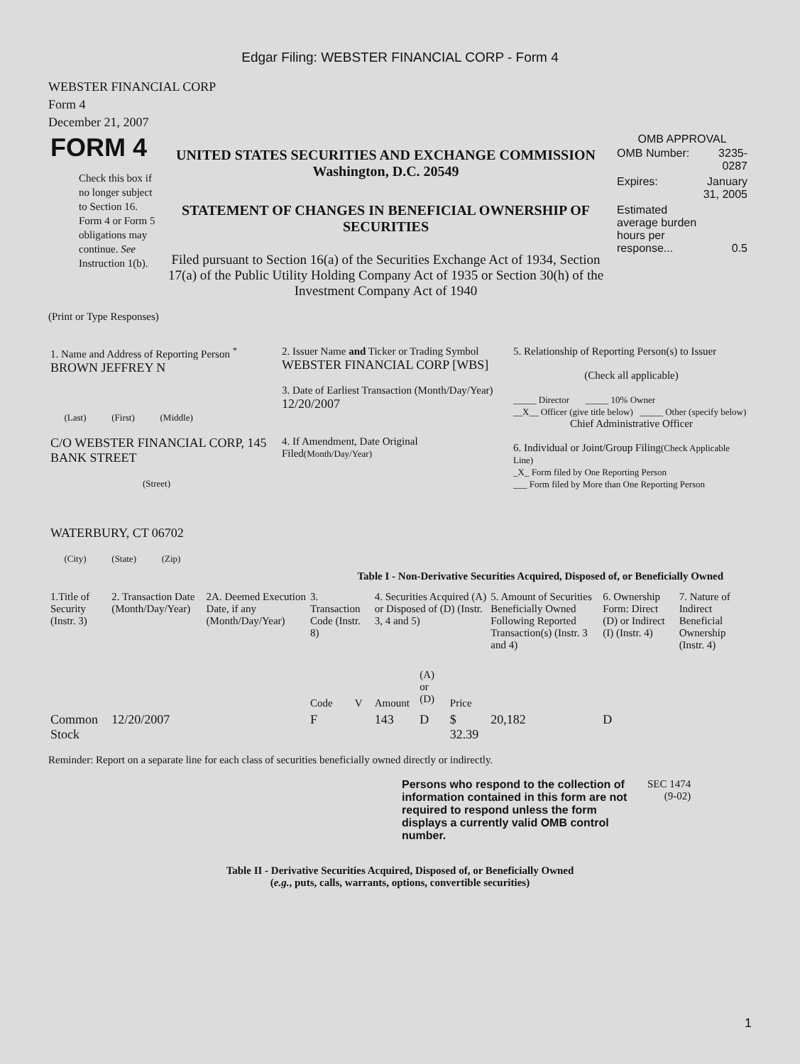Edgar Filing: WEBSTER FINANCIAL CORP - Form 4
WEBSTER FINANCIAL CORP
Form 4
December 21, 2007
| FORM 4 Check this box if no longer subject to Section 16. Form 4 or Form 5 obligations may continue. See Instruction 1(b). | UNITED STATES SECURITIES AND EXCHANGE COMMISSION Washington, D.C. 20549 STATEMENT OF CHANGES IN BENEFICIAL OWNERSHIP OF SECURITIES Filed pursuant to Section 16(a) of the Securities Exchange Act of 1934, Section 17(a) of the Public Utility Holding Company Act of 1935 or Section 30(h) of the Investment Company Act of 1940 | OMB APPROVAL / OMB Number: / 3235-0287 / / Expires: / January 31, 2005 / / Estimated average burden hours per response... / 0.5 / |
(Print or Type Responses)
| 1. Name and Address of Reporting Person <sup>*</sup> BROWN JEFFREY N (Last) (First) (Middle) C/O WEBSTER FINANCIAL CORP, 145 BANK STREET (Street) WATERBURY, CT 06702 (City) (State) (Zip) | 2. Issuer Name and Ticker or Trading Symbol WEBSTER FINANCIAL CORP [WBS] 3. Date of Earliest Transaction (Month/Day/Year) 12/20/2007 4. If Amendment, Date Original Filed (Month/Day/Year) | 5. Relationship of Reporting Person(s) to Issuer (Check all applicable) _____ Director _____ 10% Owner __X__ Officer (give title below) _____ Other (specify below) Chief Administrative Officer 6. Individual or Joint/Group Filing (Check Applicable Line) _X_ Form filed by One Reporting Person ___ Form filed by More than One Reporting Person |
Table I - Non-Derivative Securities Acquired, Disposed of, or Beneficially Owned
| 1.Title of Security (Instr. 3) | 2. Transaction Date (Month/Day/Year) | 2A. Deemed Execution Date, if any (Month/Day/Year) | 3. Transaction Code (Instr. 8) | | 4. Securities Acquired (A) or Disposed of (D) (Instr. 3, 4 and 5) | | | 5. Amount of Securities Beneficially Owned Following Reported Transaction(s) (Instr. 3 and 4) | 6. Ownership Form: Direct (D) or Indirect (I) (Instr. 4) | 7. Nature of Indirect Beneficial Ownership (Instr. 4) |
| --- | --- | --- | --- | --- | --- | --- | --- | --- | --- | --- |
| | | | Code | V | Amount | (A) or (D) | Price | | | |
| Common Stock | 12/20/2007 | | F | | 143 | D | $ 32.39 | 20,182 | D | |
Reminder: Report on a separate line for each class of securities beneficially owned directly or indirectly.
| Persons who respond to the collection of information contained in this form are not required to respond unless the form displays a currently valid OMB control number. | SEC 1474 (9-02) |
Table II - Derivative Securities Acquired, Disposed of, or Beneficially Owned
(e.g., puts, calls, warrants, options, convertible securities)
1